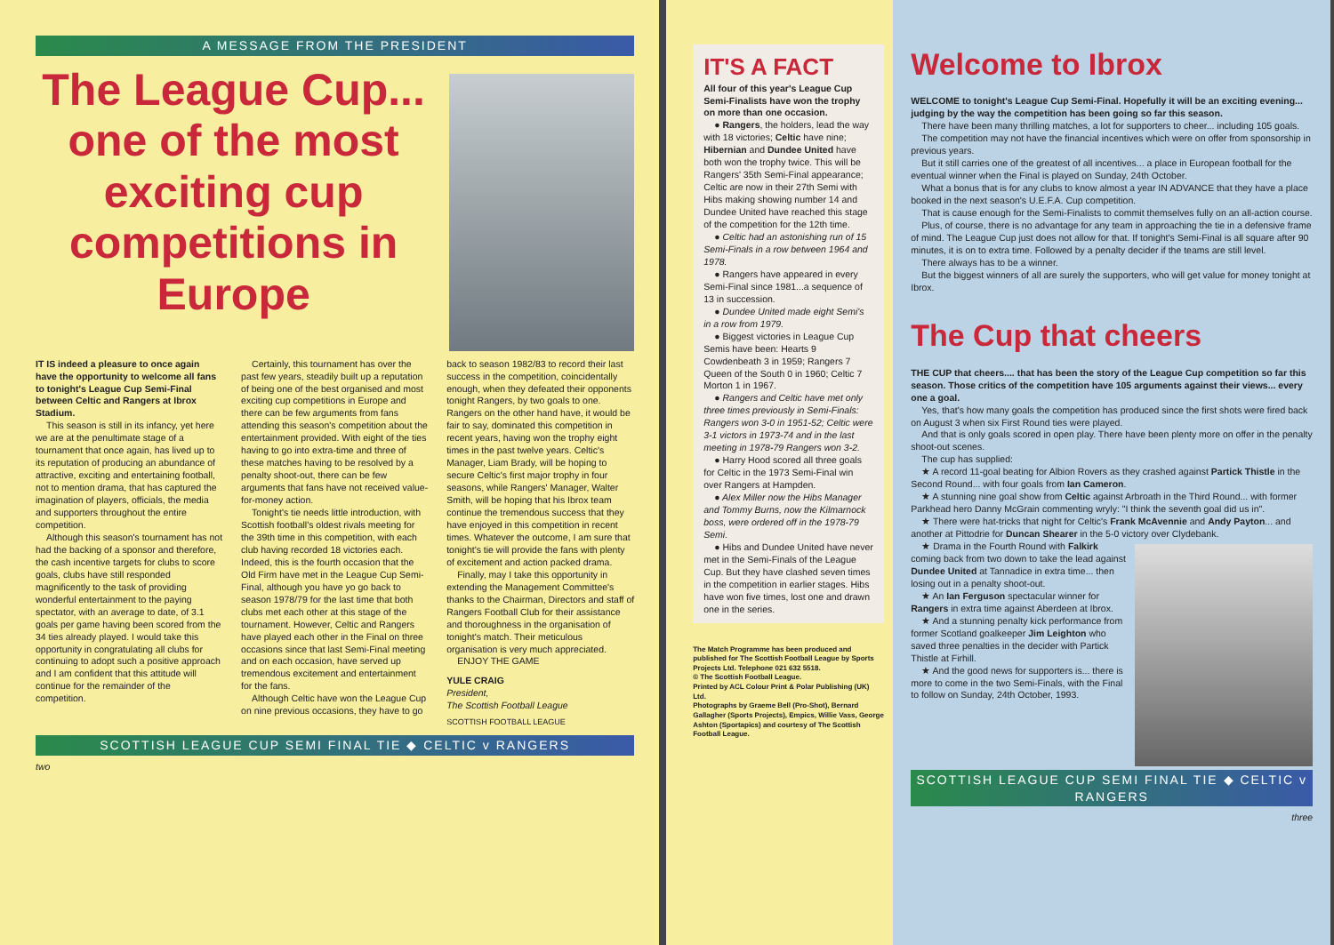A MESSAGE FROM THE PRESIDENT
The League Cup... one of the most exciting cup competitions in Europe
IT IS indeed a pleasure to once again have the opportunity to welcome all fans to tonight's League Cup Semi-Final between Celtic and Rangers at Ibrox Stadium.
This season is still in its infancy, yet here we are at the penultimate stage of a tournament that once again, has lived up to its reputation of producing an abundance of attractive, exciting and entertaining football, not to mention drama, that has captured the imagination of players, officials, the media and supporters throughout the entire competition.
Although this season's tournament has not had the backing of a sponsor and therefore, the cash incentive targets for clubs to score goals, clubs have still responded magnificently to the task of providing wonderful entertainment to the paying spectator, with an average to date, of 3.1 goals per game having been scored from the 34 ties already played. I would take this opportunity in congratulating all clubs for continuing to adopt such a positive approach and I am confident that this attitude will continue for the remainder of the competition.
Certainly, this tournament has over the past few years, steadily built up a reputation of being one of the best organised and most exciting cup competitions in Europe and there can be few arguments from fans attending this season's competition about the entertainment provided. With eight of the ties having to go into extra-time and three of these matches having to be resolved by a penalty shoot-out, there can be few arguments that fans have not received value-for-money action.
Tonight's tie needs little introduction, with Scottish football's oldest rivals meeting for the 39th time in this competition, with each club having recorded 18 victories each. Indeed, this is the fourth occasion that the Old Firm have met in the League Cup Semi-Final, although you have yo go back to season 1978/79 for the last time that both clubs met each other at this stage of the tournament. However, Celtic and Rangers have played each other in the Final on three occasions since that last Semi-Final meeting and on each occasion, have served up tremendous excitement and entertainment for the fans.
Although Celtic have won the League Cup on nine previous occasions, they have to go back to season 1982/83 to record their last success in the competition, coincidentally enough, when they defeated their opponents tonight Rangers, by two goals to one. Rangers on the other hand have, it would be fair to say, dominated this competition in recent years, having won the trophy eight times in the past twelve years. Celtic's Manager, Liam Brady, will be hoping to secure Celtic's first major trophy in four seasons, while Rangers' Manager, Walter Smith, will be hoping that his Ibrox team continue the tremendous success that they have enjoyed in this competition in recent times. Whatever the outcome, I am sure that tonight's tie will provide the fans with plenty of excitement and action packed drama.
Finally, may I take this opportunity in extending the Management Committee's thanks to the Chairman, Directors and staff of Rangers Football Club for their assistance and thoroughness in the organisation of tonight's match. Their meticulous organisation is very much appreciated.
ENJOY THE GAME
YULE CRAIG
President,
The Scottish Football League
SCOTTISH FOOTBALL LEAGUE
SCOTTISH LEAGUE CUP SEMI FINAL TIE ◆ CELTIC v RANGERS
two
IT'S A FACT
All four of this year's League Cup Semi-Finalists have won the trophy on more than one occasion.
● Rangers, the holders, lead the way with 18 victories; Celtic have nine; Hibernian and Dundee United have both won the trophy twice. This will be Rangers' 35th Semi-Final appearance; Celtic are now in their 27th Semi with Hibs making showing number 14 and Dundee United have reached this stage of the competition for the 12th time.
● Celtic had an astonishing run of 15 Semi-Finals in a row between 1964 and 1978.
● Rangers have appeared in every Semi-Final since 1981...a sequence of 13 in succession.
● Dundee United made eight Semi's in a row from 1979.
● Biggest victories in League Cup Semis have been: Hearts 9 Cowdenbeath 3 in 1959; Rangers 7 Queen of the South 0 in 1960; Celtic 7 Morton 1 in 1967.
● Rangers and Celtic have met only three times previously in Semi-Finals: Rangers won 3-0 in 1951-52; Celtic were 3-1 victors in 1973-74 and in the last meeting in 1978-79 Rangers won 3-2.
● Harry Hood scored all three goals for Celtic in the 1973 Semi-Final win over Rangers at Hampden.
● Alex Miller now the Hibs Manager and Tommy Burns, now the Kilmarnock boss, were ordered off in the 1978-79 Semi.
● Hibs and Dundee United have never met in the Semi-Finals of the League Cup. But they have clashed seven times in the competition in earlier stages. Hibs have won five times, lost one and drawn one in the series.
The Match Programme has been produced and published for The Scottish Football League by Sports Projects Ltd. Telephone 021 632 5518.
© The Scottish Football League.
Printed by ACL Colour Print & Polar Publishing (UK) Ltd.
Photographs by Graeme Bell (Pro-Shot), Bernard Gallagher (Sports Projects), Empics, Willie Vass, George Ashton (Sportapics) and courtesy of The Scottish Football League.
Welcome to Ibrox
WELCOME to tonight's League Cup Semi-Final. Hopefully it will be an exciting evening... judging by the way the competition has been going so far this season.
There have been many thrilling matches, a lot for supporters to cheer... including 105 goals.
The competition may not have the financial incentives which were on offer from sponsorship in previous years.
But it still carries one of the greatest of all incentives... a place in European football for the eventual winner when the Final is played on Sunday, 24th October.
What a bonus that is for any clubs to know almost a year IN ADVANCE that they have a place booked in the next season's U.E.F.A. Cup competition.
That is cause enough for the Semi-Finalists to commit themselves fully on an all-action course.
Plus, of course, there is no advantage for any team in approaching the tie in a defensive frame of mind. The League Cup just does not allow for that. If tonight's Semi-Final is all square after 90 minutes, it is on to extra time. Followed by a penalty decider if the teams are still level.
There always has to be a winner.
But the biggest winners of all are surely the supporters, who will get value for money tonight at Ibrox.
The Cup that cheers
THE CUP that cheers.... that has been the story of the League Cup competition so far this season. Those critics of the competition have 105 arguments against their views... every one a goal.
Yes, that's how many goals the competition has produced since the first shots were fired back on August 3 when six First Round ties were played.
And that is only goals scored in open play. There have been plenty more on offer in the penalty shoot-out scenes.
The cup has supplied:
★ A record 11-goal beating for Albion Rovers as they crashed against Partick Thistle in the Second Round... with four goals from Ian Cameron.
★ A stunning nine goal show from Celtic against Arbroath in the Third Round... with former Parkhead hero Danny McGrain commenting wryly: "I think the seventh goal did us in".
★ There were hat-tricks that night for Celtic's Frank McAvennie and Andy Payton... and another at Pittodrie for Duncan Shearer in the 5-0 victory over Clydebank.
★ Drama in the Fourth Round with Falkirk coming back from two down to take the lead against Dundee United at Tannadice in extra time... then losing out in a penalty shoot-out.
★ An Ian Ferguson spectacular winner for Rangers in extra time against Aberdeen at Ibrox.
★ And a stunning penalty kick performance from former Scotland goalkeeper Jim Leighton who saved three penalties in the decider with Partick Thistle at Firhill.
★ And the good news for supporters is... there is more to come in the two Semi-Finals, with the Final to follow on Sunday, 24th October, 1993.
SCOTTISH LEAGUE CUP SEMI FINAL TIE ◆ CELTIC v RANGERS
three